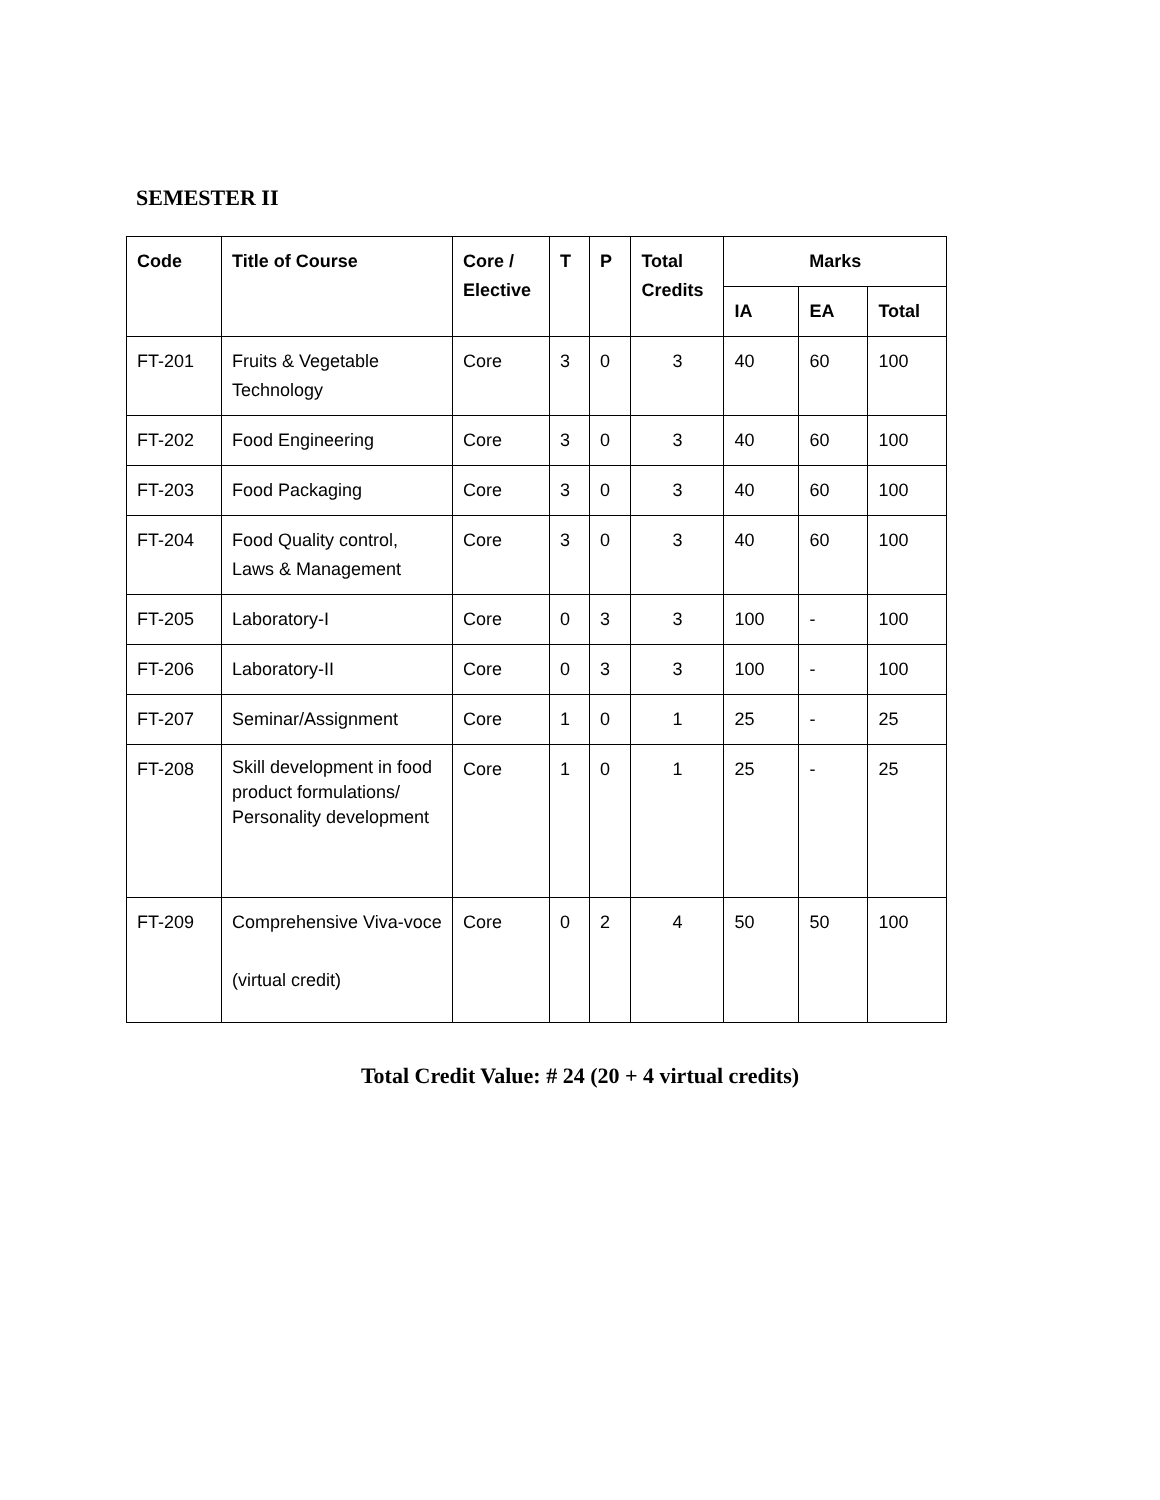SEMESTER II
| Code | Title of Course | Core / Elective | T | P | Total Credits | Marks | | |
| --- | --- | --- | --- | --- | --- | --- | --- | --- |
| | | | | | | IA | EA | Total |
| FT-201 | Fruits & Vegetable Technology | Core | 3 | 0 | 3 | 40 | 60 | 100 |
| FT-202 | Food Engineering | Core | 3 | 0 | 3 | 40 | 60 | 100 |
| FT-203 | Food Packaging | Core | 3 | 0 | 3 | 40 | 60 | 100 |
| FT-204 | Food Quality control, Laws & Management | Core | 3 | 0 | 3 | 40 | 60 | 100 |
| FT-205 | Laboratory-I | Core | 0 | 3 | 3 | 100 | - | 100 |
| FT-206 | Laboratory-II | Core | 0 | 3 | 3 | 100 | - | 100 |
| FT-207 | Seminar/Assignment | Core | 1 | 0 | 1 | 25 | - | 25 |
| FT-208 | Skill development in food product formulations/ Personality development | Core | 1 | 0 | 1 | 25 | - | 25 |
| FT-209 | Comprehensive Viva-voce (virtual credit) | Core | 0 | 2 | 4 | 50 | 50 | 100 |
Total Credit Value: # 24 (20 + 4 virtual credits)